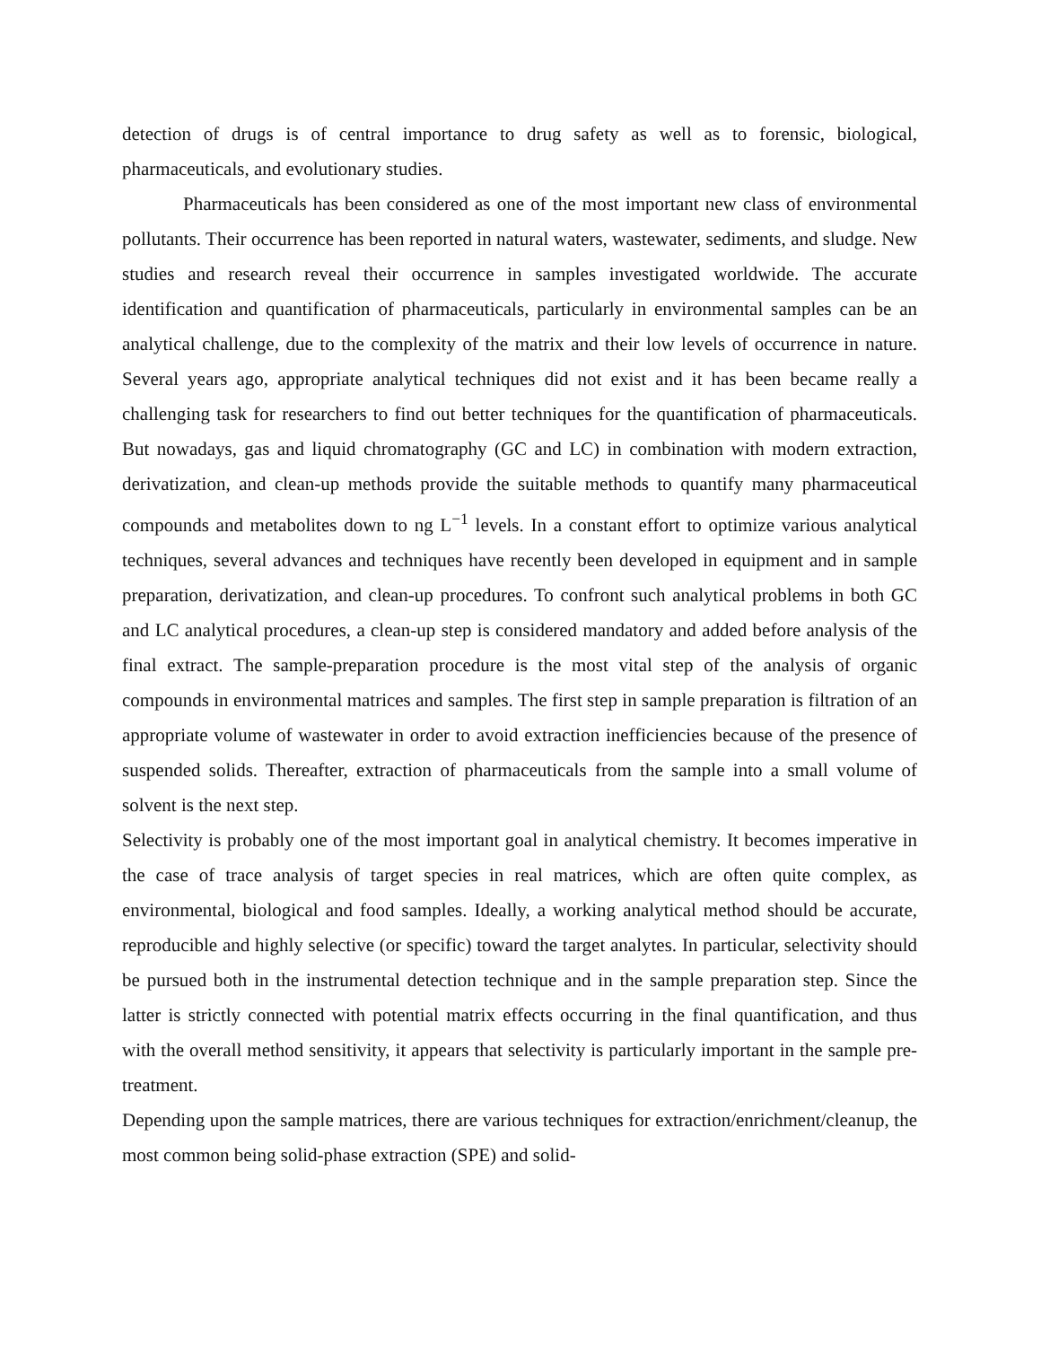detection of drugs is of central importance to drug safety as well as to forensic, biological, pharmaceuticals, and evolutionary studies.
Pharmaceuticals has been considered as one of the most important new class of environmental pollutants. Their occurrence has been reported in natural waters, wastewater, sediments, and sludge. New studies and research reveal their occurrence in samples investigated worldwide. The accurate identification and quantification of pharmaceuticals, particularly in environmental samples can be an analytical challenge, due to the complexity of the matrix and their low levels of occurrence in nature. Several years ago, appropriate analytical techniques did not exist and it has been became really a challenging task for researchers to find out better techniques for the quantification of pharmaceuticals. But nowadays, gas and liquid chromatography (GC and LC) in combination with modern extraction, derivatization, and clean-up methods provide the suitable methods to quantify many pharmaceutical compounds and metabolites down to ng L<sup>−1</sup> levels. In a constant effort to optimize various analytical techniques, several advances and techniques have recently been developed in equipment and in sample preparation, derivatization, and clean-up procedures. To confront such analytical problems in both GC and LC analytical procedures, a clean-up step is considered mandatory and added before analysis of the final extract. The sample-preparation procedure is the most vital step of the analysis of organic compounds in environmental matrices and samples. The first step in sample preparation is filtration of an appropriate volume of wastewater in order to avoid extraction inefficiencies because of the presence of suspended solids. Thereafter, extraction of pharmaceuticals from the sample into a small volume of solvent is the next step.
Selectivity is probably one of the most important goal in analytical chemistry. It becomes imperative in the case of trace analysis of target species in real matrices, which are often quite complex, as environmental, biological and food samples. Ideally, a working analytical method should be accurate, reproducible and highly selective (or specific) toward the target analytes. In particular, selectivity should be pursued both in the instrumental detection technique and in the sample preparation step. Since the latter is strictly connected with potential matrix effects occurring in the final quantification, and thus with the overall method sensitivity, it appears that selectivity is particularly important in the sample pre-treatment.
Depending upon the sample matrices, there are various techniques for extraction/enrichment/cleanup, the most common being solid-phase extraction (SPE) and solid-